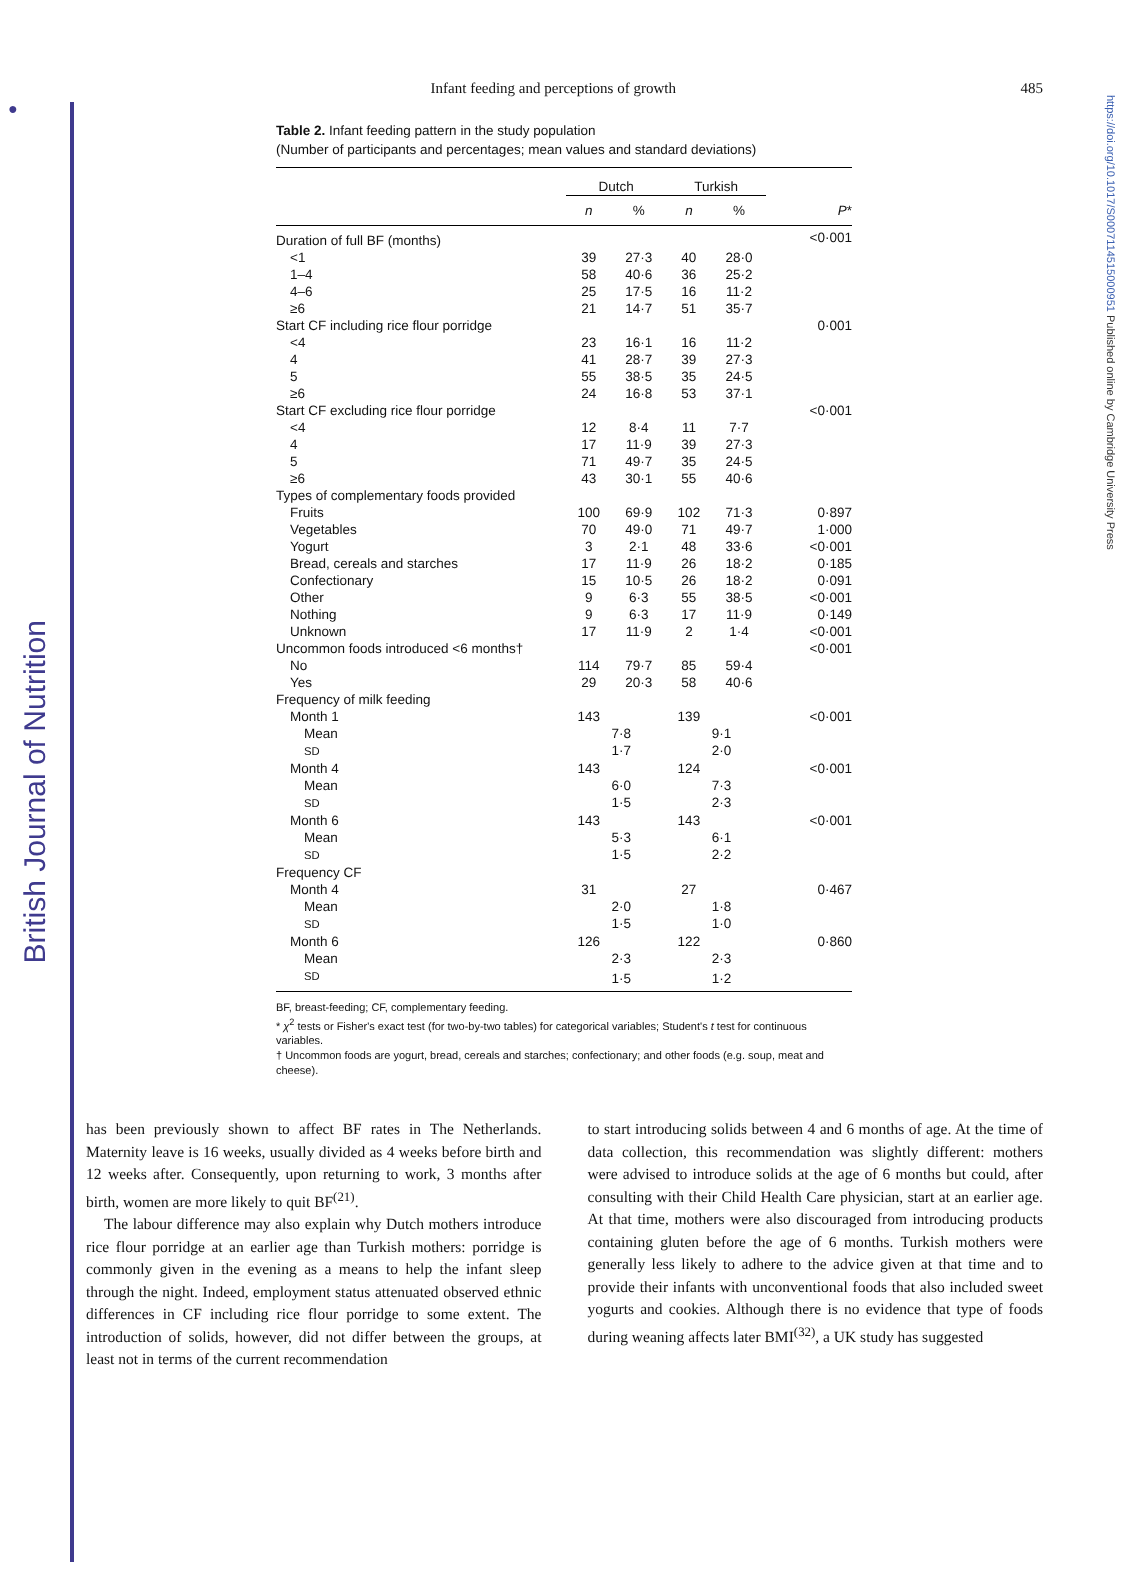●
https://doi.org/10.1017/S0007114515000951 Published online by Cambridge University Press
British Journal of Nutrition
Infant feeding and perceptions of growth 485
Table 2. Infant feeding pattern in the study population
(Number of participants and percentages; mean values and standard deviations)
| | Dutch | | Turkish | | |
| --- | --- | --- | --- | --- | --- |
| | n | % | n | % | P * |
| Duration of full BF (months) | | | | | <0·001 |
| <1 | 39 | 27·3 | 40 | 28·0 | |
| 1–4 | 58 | 40·6 | 36 | 25·2 | |
| 4–6 | 25 | 17·5 | 16 | 11·2 | |
| ≥6 | 21 | 14·7 | 51 | 35·7 | |
| Start CF including rice flour porridge | | | | | 0·001 |
| <4 | 23 | 16·1 | 16 | 11·2 | |
| 4 | 41 | 28·7 | 39 | 27·3 | |
| 5 | 55 | 38·5 | 35 | 24·5 | |
| ≥6 | 24 | 16·8 | 53 | 37·1 | |
| Start CF excluding rice flour porridge | | | | | <0·001 |
| <4 | 12 | 8·4 | 11 | 7·7 | |
| 4 | 17 | 11·9 | 39 | 27·3 | |
| 5 | 71 | 49·7 | 35 | 24·5 | |
| ≥6 | 43 | 30·1 | 55 | 40·6 | |
| Types of complementary foods provided | | | | | |
| Fruits | 100 | 69·9 | 102 | 71·3 | 0·897 |
| Vegetables | 70 | 49·0 | 71 | 49·7 | 1·000 |
| Yogurt | 3 | 2·1 | 48 | 33·6 | <0·001 |
| Bread, cereals and starches | 17 | 11·9 | 26 | 18·2 | 0·185 |
| Confectionary | 15 | 10·5 | 26 | 18·2 | 0·091 |
| Other | 9 | 6·3 | 55 | 38·5 | <0·001 |
| Nothing | 9 | 6·3 | 17 | 11·9 | 0·149 |
| Unknown | 17 | 11·9 | 2 | 1·4 | <0·001 |
| Uncommon foods introduced <6 months† | | | | | <0·001 |
| No | 114 | 79·7 | 85 | 59·4 | |
| Yes | 29 | 20·3 | 58 | 40·6 | |
| Frequency of milk feeding | | | | | |
| Month 1 | 143 | | 139 | | <0·001 |
| Mean | | 7·8 | | 9·1 | |
| SD | | 1·7 | | 2·0 | |
| Month 4 | 143 | | 124 | | <0·001 |
| Mean | | 6·0 | | 7·3 | |
| SD | | 1·5 | | 2·3 | |
| Month 6 | 143 | | 143 | | <0·001 |
| Mean | | 5·3 | | 6·1 | |
| SD | | 1·5 | | 2·2 | |
| Frequency CF | | | | | |
| Month 4 | 31 | | 27 | | 0·467 |
| Mean | | 2·0 | | 1·8 | |
| SD | | 1·5 | | 1·0 | |
| Month 6 | 126 | | 122 | | 0·860 |
| Mean | | 2·3 | | 2·3 | |
| SD | | 1·5 | | 1·2 | |
BF, breast-feeding; CF, complementary feeding.
* χ<sup>2</sup> tests or Fisher's exact test (for two-by-two tables) for categorical variables; Student's t test for continuous variables.
† Uncommon foods are yogurt, bread, cereals and starches; confectionary; and other foods (e.g. soup, meat and cheese).
has been previously shown to affect BF rates in The Netherlands. Maternity leave is 16 weeks, usually divided as 4 weeks before birth and 12 weeks after. Consequently, upon returning to work, 3 months after birth, women are more likely to quit BF<sup>(21)</sup>.
The labour difference may also explain why Dutch mothers introduce rice flour porridge at an earlier age than Turkish mothers: porridge is commonly given in the evening as a means to help the infant sleep through the night. Indeed, employment status attenuated observed ethnic differences in CF including rice flour porridge to some extent. The introduction of solids, however, did not differ between the groups, at least not in terms of the current recommendation
to start introducing solids between 4 and 6 months of age. At the time of data collection, this recommendation was slightly different: mothers were advised to introduce solids at the age of 6 months but could, after consulting with their Child Health Care physician, start at an earlier age. At that time, mothers were also discouraged from introducing products containing gluten before the age of 6 months. Turkish mothers were generally less likely to adhere to the advice given at that time and to provide their infants with unconventional foods that also included sweet yogurts and cookies. Although there is no evidence that type of foods during weaning affects later BMI<sup>(32)</sup>, a UK study has suggested